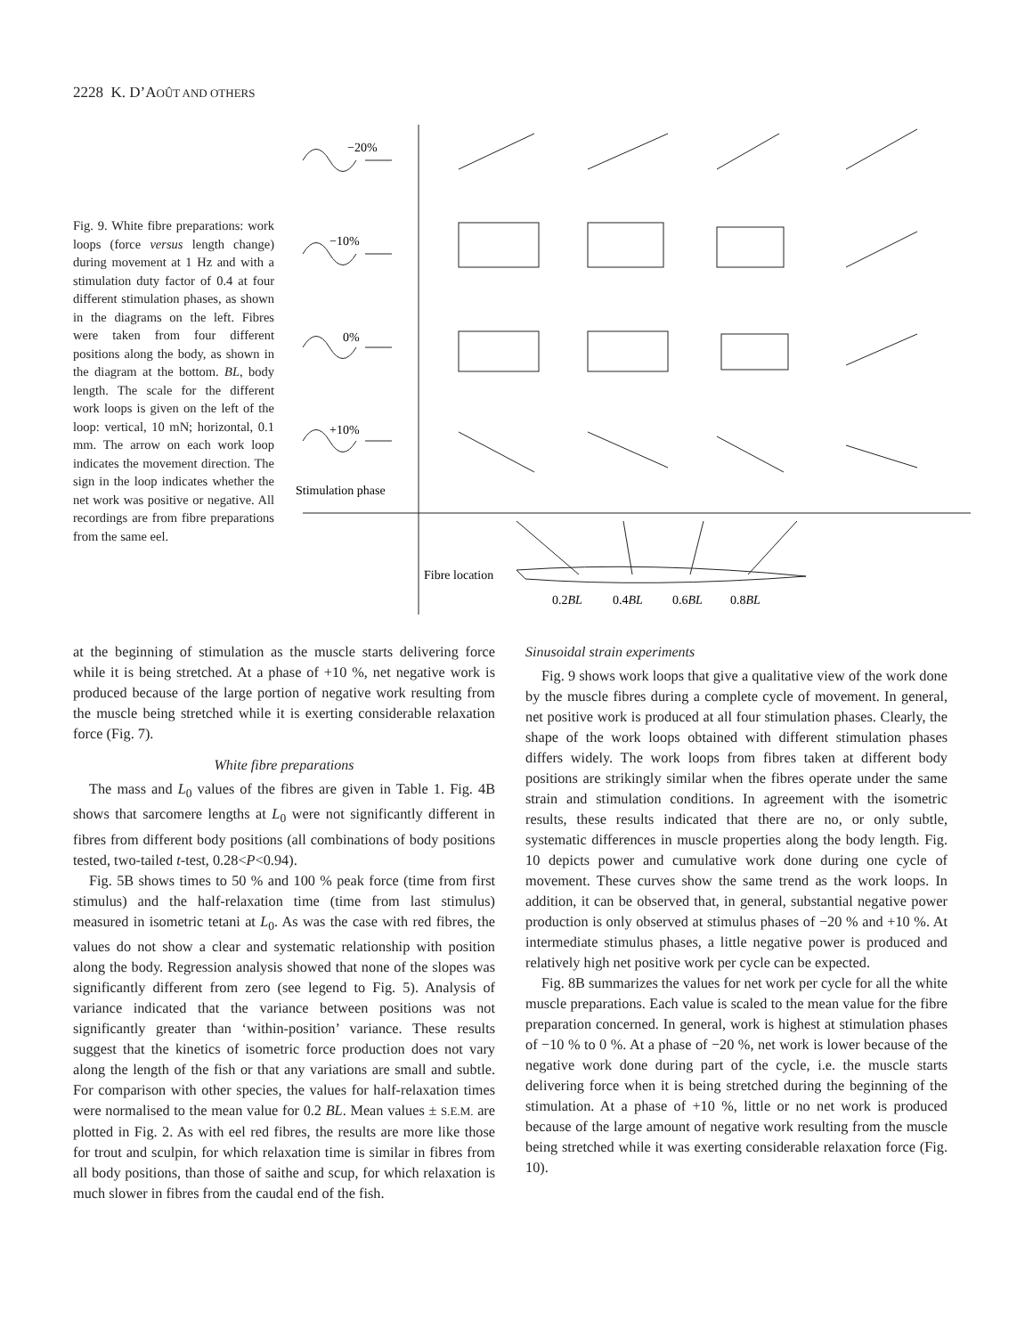2228 K. D’AOÛT AND OTHERS
Fig. 9. White fibre preparations: work loops (force versus length change) during movement at 1 Hz and with a stimulation duty factor of 0.4 at four different stimulation phases, as shown in the diagrams on the left. Fibres were taken from four different positions along the body, as shown in the diagram at the bottom. BL, body length. The scale for the different work loops is given on the left of the loop: vertical, 10 mN; horizontal, 0.1 mm. The arrow on each work loop indicates the movement direction. The sign in the loop indicates whether the net work was positive or negative. All recordings are from fibre preparations from the same eel.
−20%
−10%
0%
+10%
Stimulation phase
Fibre location
0.2BL
0.4BL
0.6BL
0.8BL
at the beginning of stimulation as the muscle starts delivering force while it is being stretched. At a phase of +10 %, net negative work is produced because of the large portion of negative work resulting from the muscle being stretched while it is exerting considerable relaxation force (Fig. 7).
White fibre preparations
The mass and L<sub>0</sub> values of the fibres are given in Table 1. Fig. 4B shows that sarcomere lengths at L<sub>0</sub> were not significantly different in fibres from different body positions (all combinations of body positions tested, two-tailed t-test, 0.28<P<0.94).
Fig. 5B shows times to 50 % and 100 % peak force (time from first stimulus) and the half-relaxation time (time from last stimulus) measured in isometric tetani at L<sub>0</sub>. As was the case with red fibres, the values do not show a clear and systematic relationship with position along the body. Regression analysis showed that none of the slopes was significantly different from zero (see legend to Fig. 5). Analysis of variance indicated that the variance between positions was not significantly greater than ‘within-position’ variance. These results suggest that the kinetics of isometric force production does not vary along the length of the fish or that any variations are small and subtle. For comparison with other species, the values for half-relaxation times were normalised to the mean value for 0.2 BL. Mean values ± S.E.M. are plotted in Fig. 2. As with eel red fibres, the results are more like those for trout and sculpin, for which relaxation time is similar in fibres from all body positions, than those of saithe and scup, for which relaxation is much slower in fibres from the caudal end of the fish.
Sinusoidal strain experiments
Fig. 9 shows work loops that give a qualitative view of the work done by the muscle fibres during a complete cycle of movement. In general, net positive work is produced at all four stimulation phases. Clearly, the shape of the work loops obtained with different stimulation phases differs widely. The work loops from fibres taken at different body positions are strikingly similar when the fibres operate under the same strain and stimulation conditions. In agreement with the isometric results, these results indicated that there are no, or only subtle, systematic differences in muscle properties along the body length. Fig. 10 depicts power and cumulative work done during one cycle of movement. These curves show the same trend as the work loops. In addition, it can be observed that, in general, substantial negative power production is only observed at stimulus phases of −20 % and +10 %. At intermediate stimulus phases, a little negative power is produced and relatively high net positive work per cycle can be expected.
Fig. 8B summarizes the values for net work per cycle for all the white muscle preparations. Each value is scaled to the mean value for the fibre preparation concerned. In general, work is highest at stimulation phases of −10 % to 0 %. At a phase of −20 %, net work is lower because of the negative work done during part of the cycle, i.e. the muscle starts delivering force when it is being stretched during the beginning of the stimulation. At a phase of +10 %, little or no net work is produced because of the large amount of negative work resulting from the muscle being stretched while it was exerting considerable relaxation force (Fig. 10).